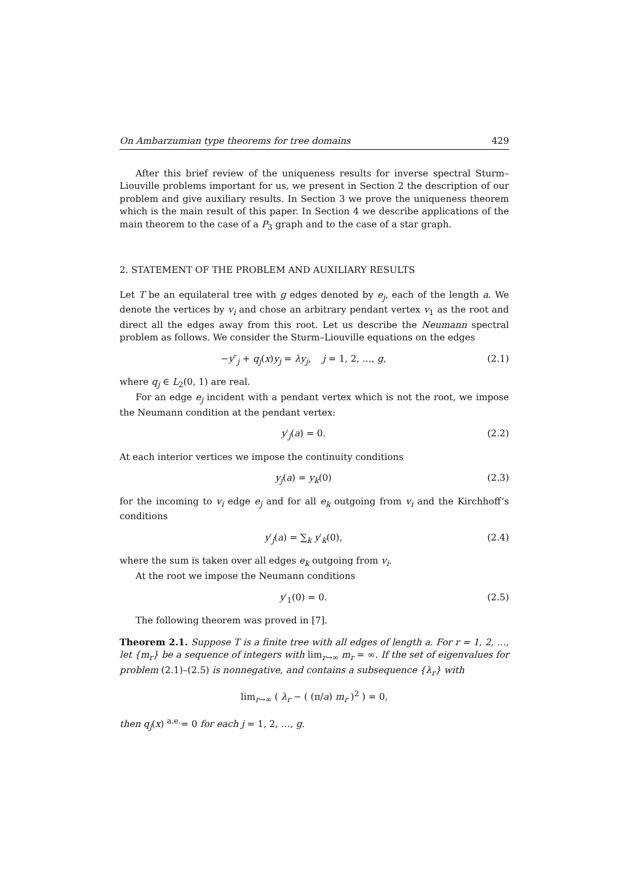On Ambarzumian type theorems for tree domains 429
After this brief review of the uniqueness results for inverse spectral Sturm–Liouville problems important for us, we present in Section 2 the description of our problem and give auxiliary results. In Section 3 we prove the uniqueness theorem which is the main result of this paper. In Section 4 we describe applications of the main theorem to the case of a P<sub>3</sub> graph and to the case of a star graph.
2. STATEMENT OF THE PROBLEM AND AUXILIARY RESULTS
Let T be an equilateral tree with g edges denoted by e<sub>j</sub>, each of the length a. We denote the vertices by v<sub>i</sub> and chose an arbitrary pendant vertex v<sub>1</sub> as the root and direct all the edges away from this root. Let us describe the Neumann spectral problem as follows. We consider the Sturm–Liouville equations on the edges
−y″<sub>j</sub> + q<sub>j</sub>(x)y<sub>j</sub> = λy<sub>j</sub>, j = 1, 2, …, g, (2.1)
where q<sub>j</sub> ∈ L<sub>2</sub>(0, 1) are real.
For an edge e<sub>j</sub> incident with a pendant vertex which is not the root, we impose the Neumann condition at the pendant vertex:
y′<sub>j</sub>(a) = 0. (2.2)
At each interior vertices we impose the continuity conditions
y<sub>j</sub>(a) = y<sub>k</sub>(0) (2.3)
for the incoming to v<sub>i</sub> edge e<sub>j</sub> and for all e<sub>k</sub> outgoing from v<sub>i</sub> and the Kirchhoff’s conditions
y′<sub>j</sub>(a) = ∑<sub>k</sub> y′<sub>k</sub>(0), (2.4)
where the sum is taken over all edges e<sub>k</sub> outgoing from v<sub>i</sub>.
At the root we impose the Neumann conditions
y′<sub>1</sub>(0) = 0. (2.5)
The following theorem was proved in [7].
Theorem 2.1. Suppose T is a finite tree with all edges of length a. For r = 1, 2, …, let {m<sub>r</sub>} be a sequence of integers with lim<sub>r→∞</sub> m<sub>r</sub> = ∞. If the set of eigenvalues for problem (2.1)–(2.5) is nonnegative, and contains a subsequence {λ<sub>r</sub>} with
lim<sub>r→∞</sub> ( λ<sub>r</sub> − ( (π/a) m<sub>r</sub> )<sup>2</sup> ) = 0,
then q<sub>j</sub>(x) <sup>a.e.</sup>= 0 for each j = 1, 2, …, g.